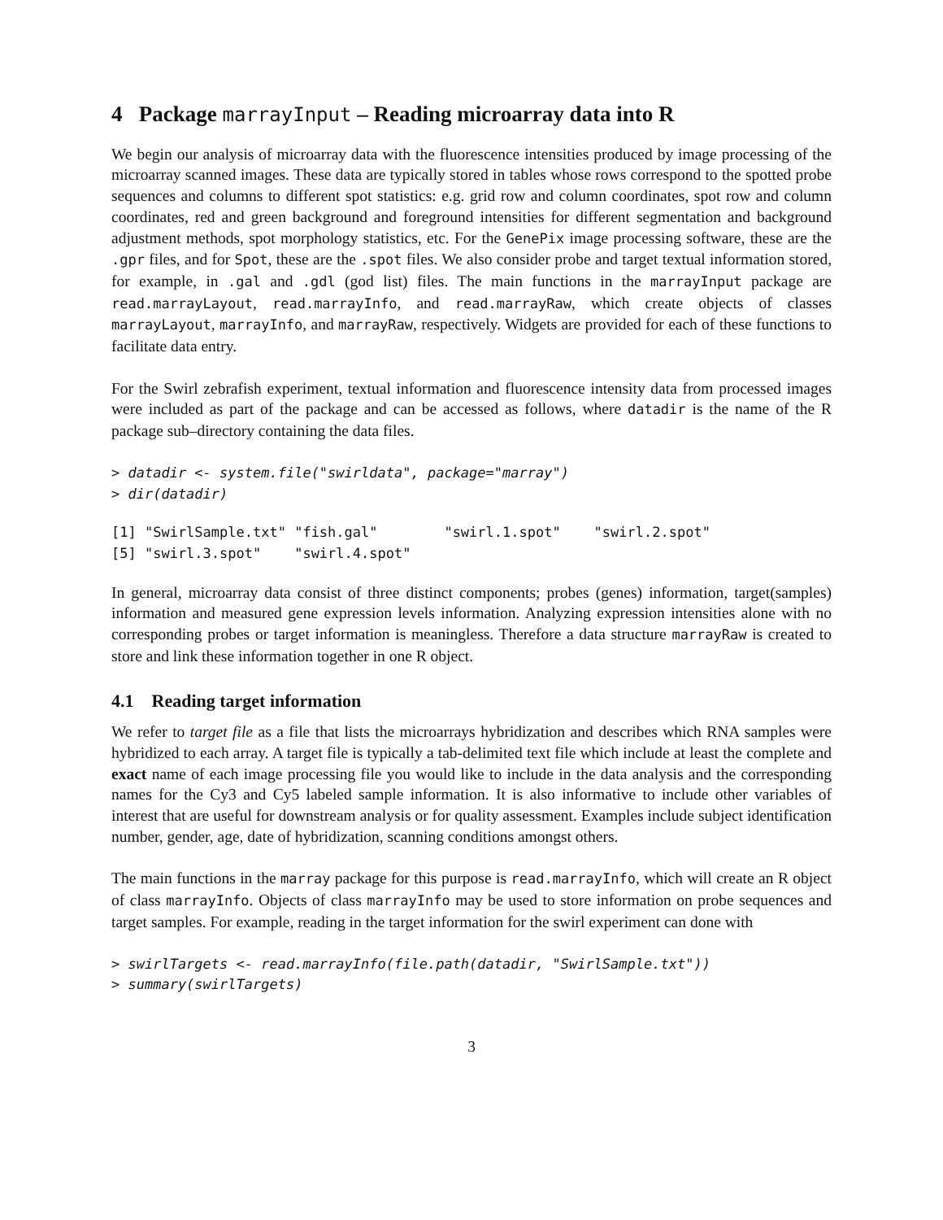4 Package marrayInput – Reading microarray data into R
We begin our analysis of microarray data with the fluorescence intensities produced by image processing of the microarray scanned images. These data are typically stored in tables whose rows correspond to the spotted probe sequences and columns to different spot statistics: e.g. grid row and column coordinates, spot row and column coordinates, red and green background and foreground intensities for different segmentation and background adjustment methods, spot morphology statistics, etc. For the GenePix image processing software, these are the .gpr files, and for Spot, these are the .spot files. We also consider probe and target textual information stored, for example, in .gal and .gdl (god list) files. The main functions in the marrayInput package are read.marrayLayout, read.marrayInfo, and read.marrayRaw, which create objects of classes marrayLayout, marrayInfo, and marrayRaw, respectively. Widgets are provided for each of these functions to facilitate data entry.
For the Swirl zebrafish experiment, textual information and fluorescence intensity data from processed images were included as part of the package and can be accessed as follows, where datadir is the name of the R package sub–directory containing the data files.
> datadir <- system.file("swirldata", package="marray")
> dir(datadir)
[1] "SwirlSample.txt" "fish.gal"        "swirl.1.spot"    "swirl.2.spot"   
[5] "swirl.3.spot"    "swirl.4.spot"   
In general, microarray data consist of three distinct components; probes (genes) information, target(samples) information and measured gene expression levels information. Analyzing expression intensities alone with no corresponding probes or target information is meaningless. Therefore a data structure marrayRaw is created to store and link these information together in one R object.
4.1 Reading target information
We refer to target file as a file that lists the microarrays hybridization and describes which RNA samples were hybridized to each array. A target file is typically a tab-delimited text file which include at least the complete and exact name of each image processing file you would like to include in the data analysis and the corresponding names for the Cy3 and Cy5 labeled sample information. It is also informative to include other variables of interest that are useful for downstream analysis or for quality assessment. Examples include subject identification number, gender, age, date of hybridization, scanning conditions amongst others.
The main functions in the marray package for this purpose is read.marrayInfo, which will create an R object of class marrayInfo. Objects of class marrayInfo may be used to store information on probe sequences and target samples. For example, reading in the target information for the swirl experiment can done with
> swirlTargets <- read.marrayInfo(file.path(datadir, "SwirlSample.txt"))
> summary(swirlTargets)
3